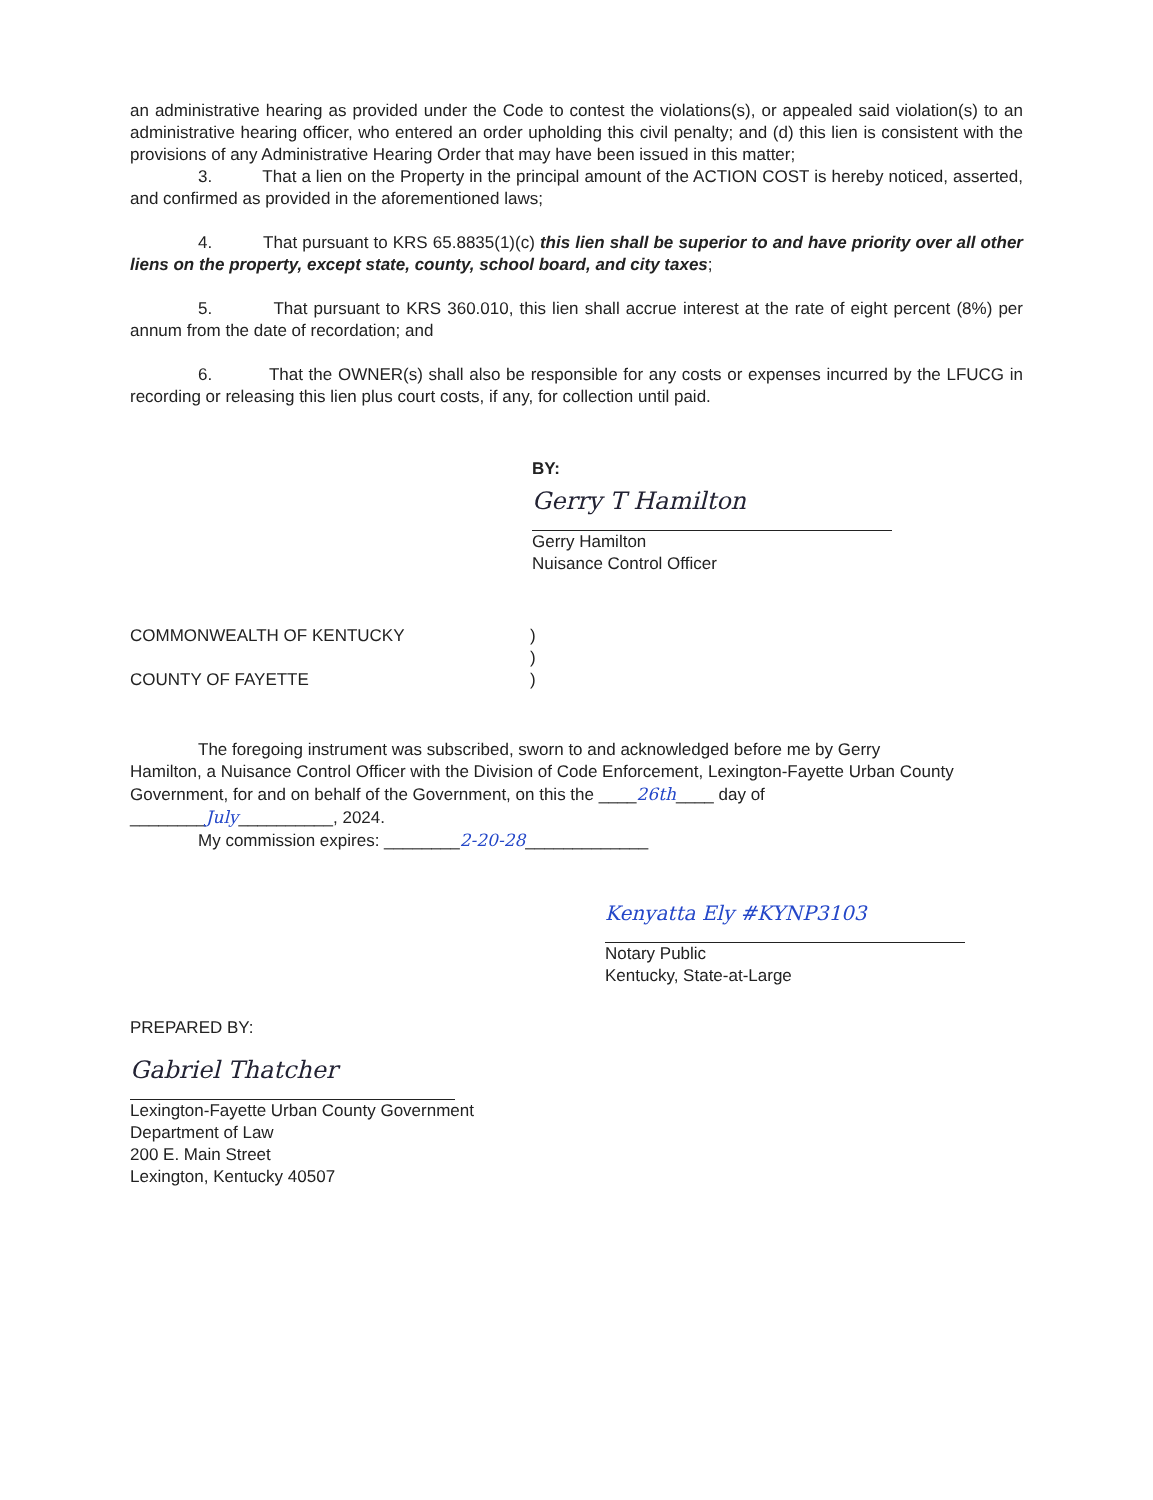an administrative hearing as provided under the Code to contest the violations(s), or appealed said violation(s) to an administrative hearing officer, who entered an order upholding this civil penalty; and (d) this lien is consistent with the provisions of any Administrative Hearing Order that may have been issued in this matter;
3. That a lien on the Property in the principal amount of the ACTION COST is hereby noticed, asserted, and confirmed as provided in the aforementioned laws;
4. That pursuant to KRS 65.8835(1)(c) this lien shall be superior to and have priority over all other liens on the property, except state, county, school board, and city taxes;
5. That pursuant to KRS 360.010, this lien shall accrue interest at the rate of eight percent (8%) per annum from the date of recordation; and
6. That the OWNER(s) shall also be responsible for any costs or expenses incurred by the LFUCG in recording or releasing this lien plus court costs, if any, for collection until paid.
BY:
Gerry T Hamilton
Gerry Hamilton
Nuisance Control Officer
COMMONWEALTH OF KENTUCKY )
)
COUNTY OF FAYETTE )
The foregoing instrument was subscribed, sworn to and acknowledged before me by Gerry
Hamilton, a Nuisance Control Officer with the Division of Code Enforcement, Lexington-Fayette Urban County Government, for and on behalf of the Government, on this the ____26th____ day of
________July__________, 2024.
My commission expires: ________2-20-28_____________
Kenyatta Ely #KYNP3103
Notary Public
Kentucky, State-at-Large
PREPARED BY:
Gabriel Thatcher
Lexington-Fayette Urban County Government
Department of Law
200 E. Main Street
Lexington, Kentucky 40507